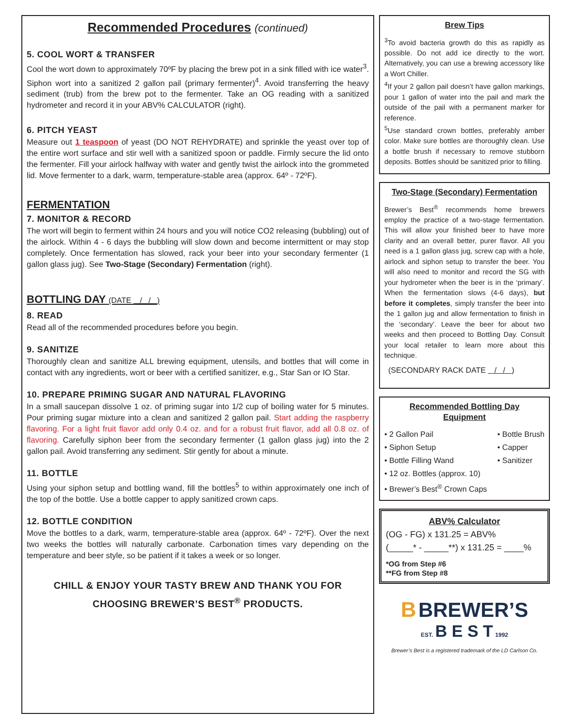Recommended Procedures (continued)
5. COOL WORT & TRANSFER
Cool the wort down to approximately 70ºF by placing the brew pot in a sink filled with ice water<sup>3</sup>. Siphon wort into a sanitized 2 gallon pail (primary fermenter)<sup>4</sup>. Avoid transferring the heavy sediment (trub) from the brew pot to the fermenter. Take an OG reading with a sanitized hydrometer and record it in your ABV% CALCULATOR (right).
6. PITCH YEAST
Measure out 1 teaspoon of yeast (DO NOT REHYDRATE) and sprinkle the yeast over top of the entire wort surface and stir well with a sanitized spoon or paddle. Firmly secure the lid onto the fermenter. Fill your airlock halfway with water and gently twist the airlock into the grommeted lid. Move fermenter to a dark, warm, temperature-stable area (approx. 64º - 72ºF).
FERMENTATION
7. MONITOR & RECORD
The wort will begin to ferment within 24 hours and you will notice CO2 releasing (bubbling) out of the airlock. Within 4 - 6 days the bubbling will slow down and become intermittent or may stop completely. Once fermentation has slowed, rack your beer into your secondary fermenter (1 gallon glass jug). See Two-Stage (Secondary) Fermentation (right).
BOTTLING DAY (DATE / / )
8. READ
Read all of the recommended procedures before you begin.
9. SANITIZE
Thoroughly clean and sanitize ALL brewing equipment, utensils, and bottles that will come in contact with any ingredients, wort or beer with a certified sanitizer, e.g., Star San or IO Star.
10. PREPARE PRIMING SUGAR AND NATURAL FLAVORING
In a small saucepan dissolve 1 oz. of priming sugar into 1/2 cup of boiling water for 5 minutes. Pour priming sugar mixture into a clean and sanitized 2 gallon pail. Start adding the raspberry flavoring. For a light fruit flavor add only 0.4 oz. and for a robust fruit flavor, add all 0.8 oz. of flavoring. Carefully siphon beer from the secondary fermenter (1 gallon glass jug) into the 2 gallon pail. Avoid transferring any sediment. Stir gently for about a minute.
11. BOTTLE
Using your siphon setup and bottling wand, fill the bottles<sup>5</sup> to within approximately one inch of the top of the bottle. Use a bottle capper to apply sanitized crown caps.
12. BOTTLE CONDITION
Move the bottles to a dark, warm, temperature-stable area (approx. 64º - 72ºF). Over the next two weeks the bottles will naturally carbonate. Carbonation times vary depending on the temperature and beer style, so be patient if it takes a week or so longer.
CHILL & ENJOY YOUR TASTY BREW AND THANK YOU FOR
CHOOSING BREWER’S BEST<sup>®</sup> PRODUCTS.
Brew Tips
<sup>3</sup> To avoid bacteria growth do this as rapidly as possible. Do not add ice directly to the wort. Alternatively, you can use a brewing accessory like a Wort Chiller.
<sup>4</sup> If your 2 gallon pail doesn’t have gallon markings, pour 1 gallon of water into the pail and mark the outside of the pail with a permanent marker for reference.
<sup>5</sup> Use standard crown bottles, preferably amber color. Make sure bottles are thoroughly clean. Use a bottle brush if necessary to remove stubborn deposits. Bottles should be sanitized prior to filling.
Two-Stage (Secondary) Fermentation
Brewer’s Best<sup>®</sup> recommends home brewers employ the practice of a two-stage fermentation. This will allow your finished beer to have more clarity and an overall better, purer flavor. All you need is a 1 gallon glass jug, screw cap with a hole, airlock and siphon setup to transfer the beer. You will also need to monitor and record the SG with your hydrometer when the beer is in the ‘primary’. When the fermentation slows (4-6 days), but before it completes, simply transfer the beer into the 1 gallon jug and allow fermentation to finish in the ‘secondary’. Leave the beer for about two weeks and then proceed to Bottling Day. Consult your local retailer to learn more about this technique.
(SECONDARY RACK DATE / / )
Recommended Bottling Day
Equipment
• 2 Gallon Pail
• Siphon Setup
• Bottle Filling Wand
• Bottle Brush
• Capper
• Sanitizer
• 12 oz. Bottles (approx. 10)
• Brewer’s Best<sup>®</sup> Crown Caps
ABV% Calculator
(OG - FG) x 131.25 = ABV%
(_____* - _____**) x 131.25 = ____%
*OG from Step #6
**FG from Step #8
B BREWER’S
EST. B E S T 1992
Brewer’s Best is a registered trademark of the LD Carlson Co.